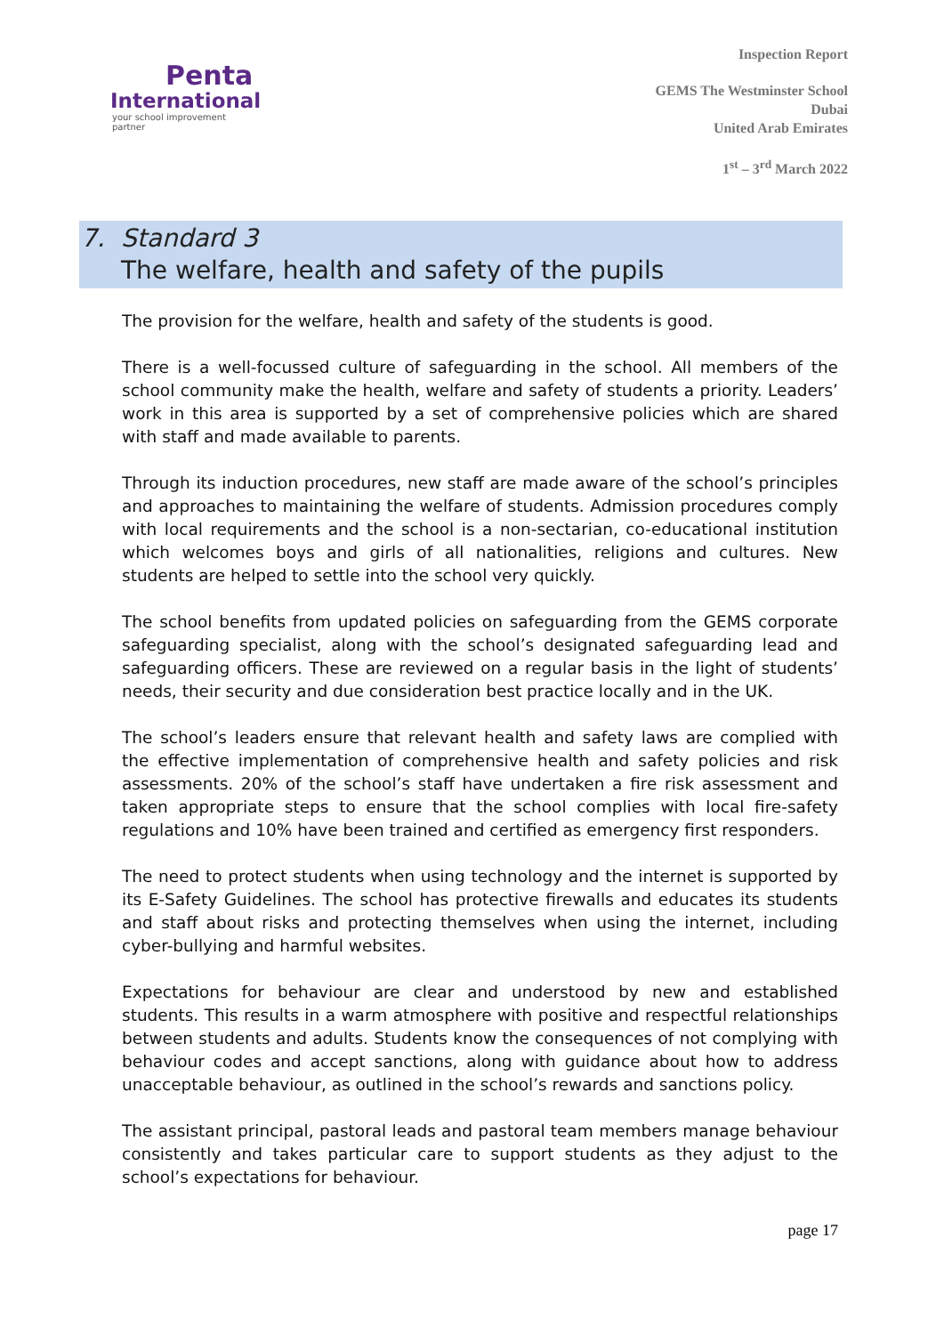Penta
International
your school improvement partner
Inspection Report
GEMS The Westminster School
Dubai
United Arab Emirates
1<sup>st</sup> – 3<sup>rd</sup> March 2022
7. Standard 3
The welfare, health and safety of the pupils
The provision for the welfare, health and safety of the students is good.
There is a well-focussed culture of safeguarding in the school. All members of the school community make the health, welfare and safety of students a priority. Leaders’ work in this area is supported by a set of comprehensive policies which are shared with staff and made available to parents.
Through its induction procedures, new staff are made aware of the school’s principles and approaches to maintaining the welfare of students. Admission procedures comply with local requirements and the school is a non-sectarian, co-educational institution which welcomes boys and girls of all nationalities, religions and cultures. New students are helped to settle into the school very quickly.
The school benefits from updated policies on safeguarding from the GEMS corporate safeguarding specialist, along with the school’s designated safeguarding lead and safeguarding officers. These are reviewed on a regular basis in the light of students’ needs, their security and due consideration best practice locally and in the UK.
The school’s leaders ensure that relevant health and safety laws are complied with the effective implementation of comprehensive health and safety policies and risk assessments. 20% of the school’s staff have undertaken a fire risk assessment and taken appropriate steps to ensure that the school complies with local fire-safety regulations and 10% have been trained and certified as emergency first responders.
The need to protect students when using technology and the internet is supported by its E-Safety Guidelines. The school has protective firewalls and educates its students and staff about risks and protecting themselves when using the internet, including cyber-bullying and harmful websites.
Expectations for behaviour are clear and understood by new and established students. This results in a warm atmosphere with positive and respectful relationships between students and adults. Students know the consequences of not complying with behaviour codes and accept sanctions, along with guidance about how to address unacceptable behaviour, as outlined in the school’s rewards and sanctions policy.
The assistant principal, pastoral leads and pastoral team members manage behaviour consistently and takes particular care to support students as they adjust to the school’s expectations for behaviour.
page 17